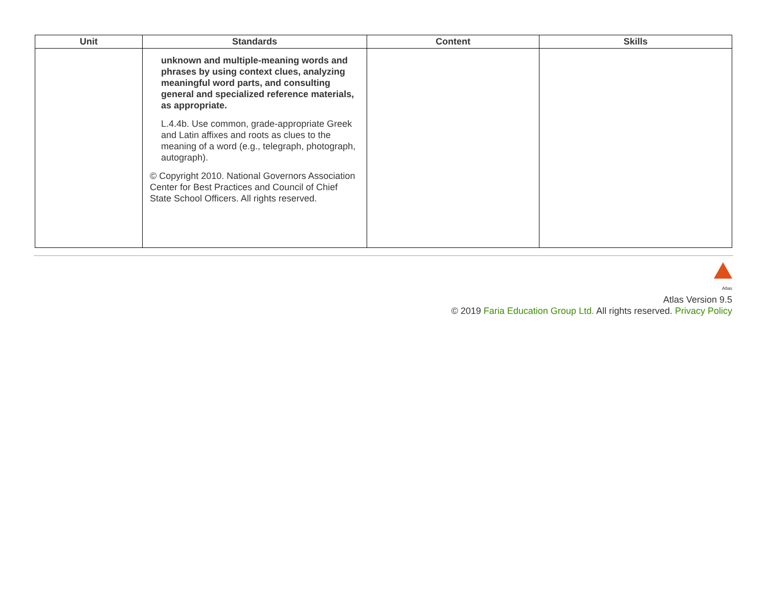| Unit | Standards | Content | Skills |
| --- | --- | --- | --- |
| | unknown and multiple-meaning words and phrases by using context clues, analyzing meaningful word parts, and consulting general and specialized reference materials, as appropriate. L.4.4b. Use common, grade-appropriate Greek and Latin affixes and roots as clues to the meaning of a word (e.g., telegraph, photograph, autograph). © Copyright 2010. National Governors Association Center for Best Practices and Council of Chief State School Officers. All rights reserved. | | |
Atlas
Atlas Version 9.5
© 2019 Faria Education Group Ltd. All rights reserved. Privacy Policy